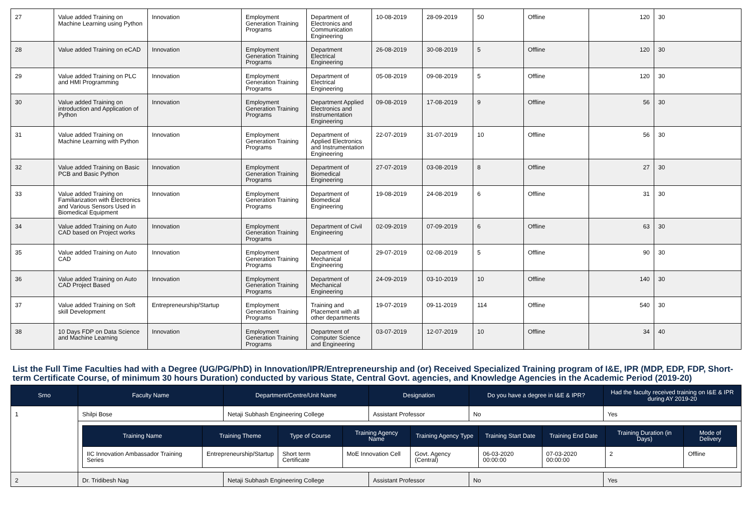| 27 | Value added Training on Machine Learning using Python | Innovation | Employment Generation Training Programs | Department of Electronics and Communication Engineering | 10-08-2019 | 28-09-2019 | 50 | Offline | 120 | 30 |
| 28 | Value added Training on eCAD | Innovation | Employment Generation Training Programs | Department Electrical Engineering | 26-08-2019 | 30-08-2019 | 5 | Offline | 120 | 30 |
| 29 | Value added Training on PLC and HMI Programming | Innovation | Employment Generation Training Programs | Department of Electrical Engineering | 05-08-2019 | 09-08-2019 | 5 | Offline | 120 | 30 |
| 30 | Value added Training on introduction and Application of Python | Innovation | Employment Generation Training Programs | Department Applied Electronics and Instrumentation Engineering | 09-08-2019 | 17-08-2019 | 9 | Offline | 56 | 30 |
| 31 | Value added Training on Machine Learning with Python | Innovation | Employment Generation Training Programs | Department of Applied Electronics and Instrumentation Engineering | 22-07-2019 | 31-07-2019 | 10 | Offline | 56 | 30 |
| 32 | Value added Training on Basic PCB and Basic Python | Innovation | Employment Generation Training Programs | Department of Biomedical Engineering | 27-07-2019 | 03-08-2019 | 8 | Offline | 27 | 30 |
| 33 | Value added Training on Familiarization with Electronics and Various Sensors Used in Biomedical Equipment | Innovation | Employment Generation Training Programs | Department of Biomedical Engineering | 19-08-2019 | 24-08-2019 | 6 | Offline | 31 | 30 |
| 34 | Value added Training on Auto CAD based on Project works | Innovation | Employment Generation Training Programs | Department of Civil Engineering | 02-09-2019 | 07-09-2019 | 6 | Offline | 63 | 30 |
| 35 | Value added Training on Auto CAD | Innovation | Employment Generation Training Programs | Department of Mechanical Engineering | 29-07-2019 | 02-08-2019 | 5 | Offline | 90 | 30 |
| 36 | Value added Training on Auto CAD Project Based | Innovation | Employment Generation Training Programs | Department of Mechanical Engineering | 24-09-2019 | 03-10-2019 | 10 | Offline | 140 | 30 |
| 37 | Value added Training on Soft skill Development | Entrepreneurship/Startup | Employment Generation Training Programs | Training and Placement with all other departments | 19-07-2019 | 09-11-2019 | 114 | Offline | 540 | 30 |
| 38 | 10 Days FDP on Data Science and Machine Learning | Innovation | Employment Generation Training Programs | Department of Computer Science and Engineering | 03-07-2019 | 12-07-2019 | 10 | Offline | 34 | 40 |
List the Full Time Faculties had with a Degree (UG/PG/PhD) in Innovation/IPR/Entrepreneurship and (or) Received Specialized Training program of I&E, IPR (MDP, EDP, FDP, Short-term Certificate Course, of minimum 30 hours Duration) conducted by various State, Central Govt. agencies, and Knowledge Agencies in the Academic Period (2019-20)
| Srno | Faculty Name | Department/Centre/Unit Name | Designation | Do you have a degree in I&E & IPR? | Had the faculty received training on I&E & IPR during AY 2019-20 |
| --- | --- | --- | --- | --- | --- |
| 1 | Shilpi Bose | Netaji Subhash Engineering College | Assistant Professor | No | Yes |
| | / Training Name / Training Theme / Type of Course / Training Agency Name / Training Agency Type / Training Start Date / Training End Date / Training Duration (in Days) / Mode of Delivery / / --- / --- / --- / --- / --- / --- / --- / --- / --- / / IIC Innovation Ambassador Training Series / Entrepreneurship/Startup / Short term Certificate / MoE Innovation Cell / Govt. Agency (Central) / 06-03-2020 00:00:00 / 07-03-2020 00:00:00 / 2 / Offline / | | | | |
| 2 | Dr. Tridibesh Nag | Netaji Subhash Engineering College | Assistant Professor | No | Yes |